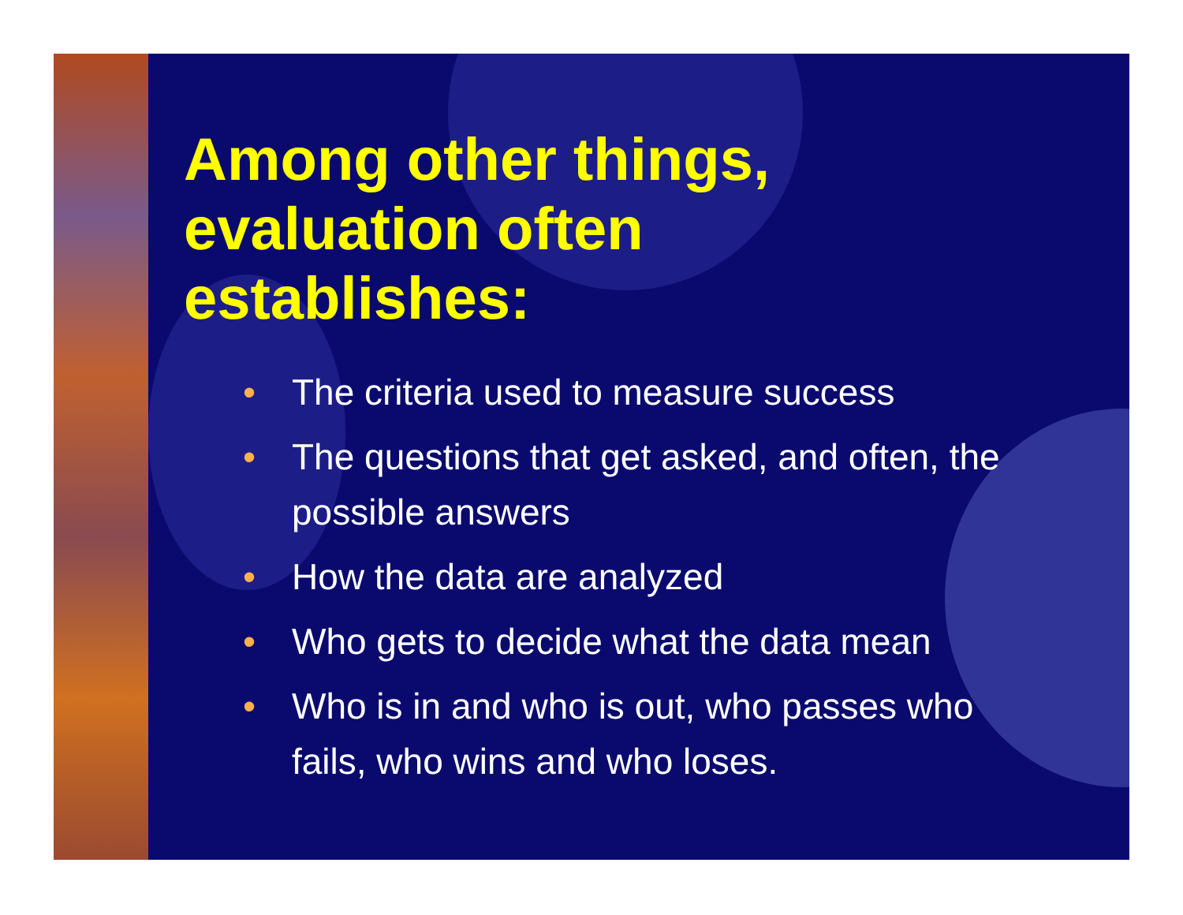Among other things, evaluation often establishes:
• The criteria used to measure success
• The questions that get asked, and often, the possible answers
• How the data are analyzed
• Who gets to decide what the data mean
• Who is in and who is out, who passes who fails, who wins and who loses.